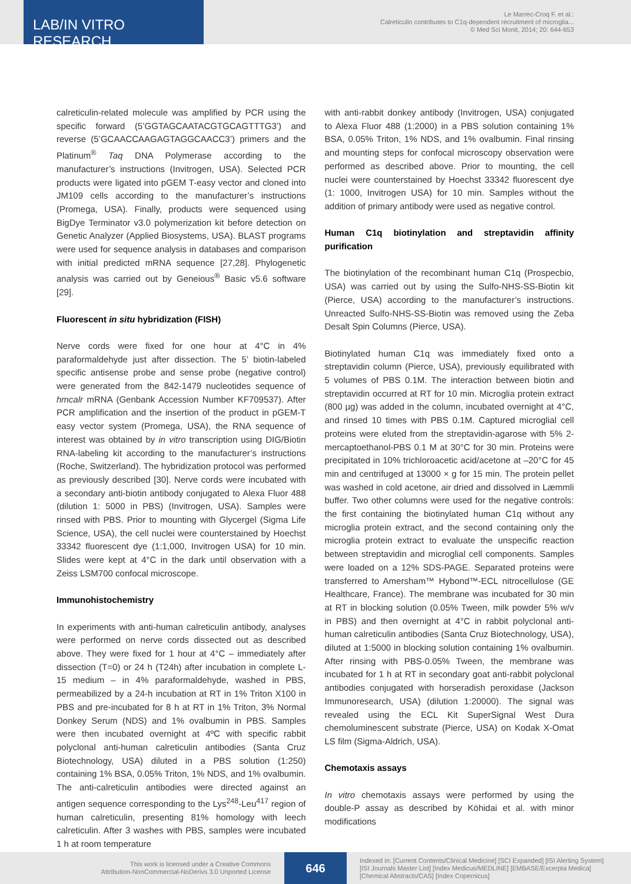LAB/IN VITRO RESEARCH
Le Marrec-Croq F. et al.:
Calreticulin contributes to C1q-dependent recruitment of microglia...
© Med Sci Monit, 2014; 20: 644-653
calreticulin-related molecule was amplified by PCR using the specific forward (5’GGTAGCAATACGTGCAGTTTG3’) and reverse (5’GCAACCAAGAGTAGGCAACC3’) primers and the Platinum<sup>®</sup> Taq DNA Polymerase according to the manufacturer’s instructions (Invitrogen, USA). Selected PCR products were ligated into pGEM T-easy vector and cloned into JM109 cells according to the manufacturer’s instructions (Promega, USA). Finally, products were sequenced using BigDye Terminator v3.0 polymerization kit before detection on Genetic Analyzer (Applied Biosystems, USA). BLAST programs were used for sequence analysis in databases and comparison with initial predicted mRNA sequence [27,28]. Phylogenetic analysis was carried out by Geneious<sup>®</sup> Basic v5.6 software [29].
Fluorescent in situ hybridization (FISH)
Nerve cords were fixed for one hour at 4°C in 4% paraformaldehyde just after dissection. The 5’ biotin-labeled specific antisense probe and sense probe (negative control) were generated from the 842-1479 nucleotides sequence of hmcalr mRNA (Genbank Accession Number KF709537). After PCR amplification and the insertion of the product in pGEM-T easy vector system (Promega, USA), the RNA sequence of interest was obtained by in vitro transcription using DIG/Biotin RNA-labeling kit according to the manufacturer’s instructions (Roche, Switzerland). The hybridization protocol was performed as previously described [30]. Nerve cords were incubated with a secondary anti-biotin antibody conjugated to Alexa Fluor 488 (dilution 1: 5000 in PBS) (Invitrogen, USA). Samples were rinsed with PBS. Prior to mounting with Glycergel (Sigma Life Science, USA), the cell nuclei were counterstained by Hoechst 33342 fluorescent dye (1:1,000, Invitrogen USA) for 10 min. Slides were kept at 4°C in the dark until observation with a Zeiss LSM700 confocal microscope.
Immunohistochemistry
In experiments with anti-human calreticulin antibody, analyses were performed on nerve cords dissected out as described above. They were fixed for 1 hour at 4°C – immediately after dissection (T=0) or 24 h (T24h) after incubation in complete L-15 medium – in 4% paraformaldehyde, washed in PBS, permeabilized by a 24-h incubation at RT in 1% Triton X100 in PBS and pre-incubated for 8 h at RT in 1% Triton, 3% Normal Donkey Serum (NDS) and 1% ovalbumin in PBS. Samples were then incubated overnight at 4ºC with specific rabbit polyclonal anti-human calreticulin antibodies (Santa Cruz Biotechnology, USA) diluted in a PBS solution (1:250) containing 1% BSA, 0.05% Triton, 1% NDS, and 1% ovalbumin. The anti-calreticulin antibodies were directed against an antigen sequence corresponding to the Lys<sup>248</sup>-Leu<sup>417</sup> region of human calreticulin, presenting 81% homology with leech calreticulin. After 3 washes with PBS, samples were incubated 1 h at room temperature
with anti-rabbit donkey antibody (Invitrogen, USA) conjugated to Alexa Fluor 488 (1:2000) in a PBS solution containing 1% BSA, 0.05% Triton, 1% NDS, and 1% ovalbumin. Final rinsing and mounting steps for confocal microscopy observation were performed as described above. Prior to mounting, the cell nuclei were counterstained by Hoechst 33342 fluorescent dye (1: 1000, Invitrogen USA) for 10 min. Samples without the addition of primary antibody were used as negative control.
Human C1q biotinylation and streptavidin affinity purification
The biotinylation of the recombinant human C1q (Prospecbio, USA) was carried out by using the Sulfo-NHS-SS-Biotin kit (Pierce, USA) according to the manufacturer’s instructions. Unreacted Sulfo-NHS-SS-Biotin was removed using the Zeba Desalt Spin Columns (Pierce, USA).
Biotinylated human C1q was immediately fixed onto a streptavidin column (Pierce, USA), previously equilibrated with 5 volumes of PBS 0.1M. The interaction between biotin and streptavidin occurred at RT for 10 min. Microglia protein extract (800 µg) was added in the column, incubated overnight at 4°C, and rinsed 10 times with PBS 0.1M. Captured microglial cell proteins were eluted from the streptavidin-agarose with 5% 2-mercaptoethanol-PBS 0.1 M at 30°C for 30 min. Proteins were precipitated in 10% trichloroacetic acid/acetone at –20°C for 45 min and centrifuged at 13000 × g for 15 min. The protein pellet was washed in cold acetone, air dried and dissolved in Læmmli buffer. Two other columns were used for the negative controls: the first containing the biotinylated human C1q without any microglia protein extract, and the second containing only the microglia protein extract to evaluate the unspecific reaction between streptavidin and microglial cell components. Samples were loaded on a 12% SDS-PAGE. Separated proteins were transferred to Amersham™ Hybond™-ECL nitrocellulose (GE Healthcare, France). The membrane was incubated for 30 min at RT in blocking solution (0.05% Tween, milk powder 5% w/v in PBS) and then overnight at 4°C in rabbit polyclonal anti-human calreticulin antibodies (Santa Cruz Biotechnology, USA), diluted at 1:5000 in blocking solution containing 1% ovalbumin. After rinsing with PBS-0.05% Tween, the membrane was incubated for 1 h at RT in secondary goat anti-rabbit polyclonal antibodies conjugated with horseradish peroxidase (Jackson Immunoresearch, USA) (dilution 1:20000). The signal was revealed using the ECL Kit SuperSignal West Dura chemoluminescent substrate (Pierce, USA) on Kodak X-Omat LS film (Sigma-Aldrich, USA).
Chemotaxis assays
In vitro chemotaxis assays were performed by using the double-P assay as described by Köhidai et al. with minor modifications
This work is licensed under a Creative Commons
Attribution-NonCommercial-NoDerivs 3.0 Unported License
646
Indexed in: [Current Contents/Clinical Medicine] [SCI Expanded] [ISI Alerting System]
[ISI Journals Master List] [Index Medicus/MEDLINE] [EMBASE/Excerpta Medica]
[Chemical Abstracts/CAS] [Index Copernicus]